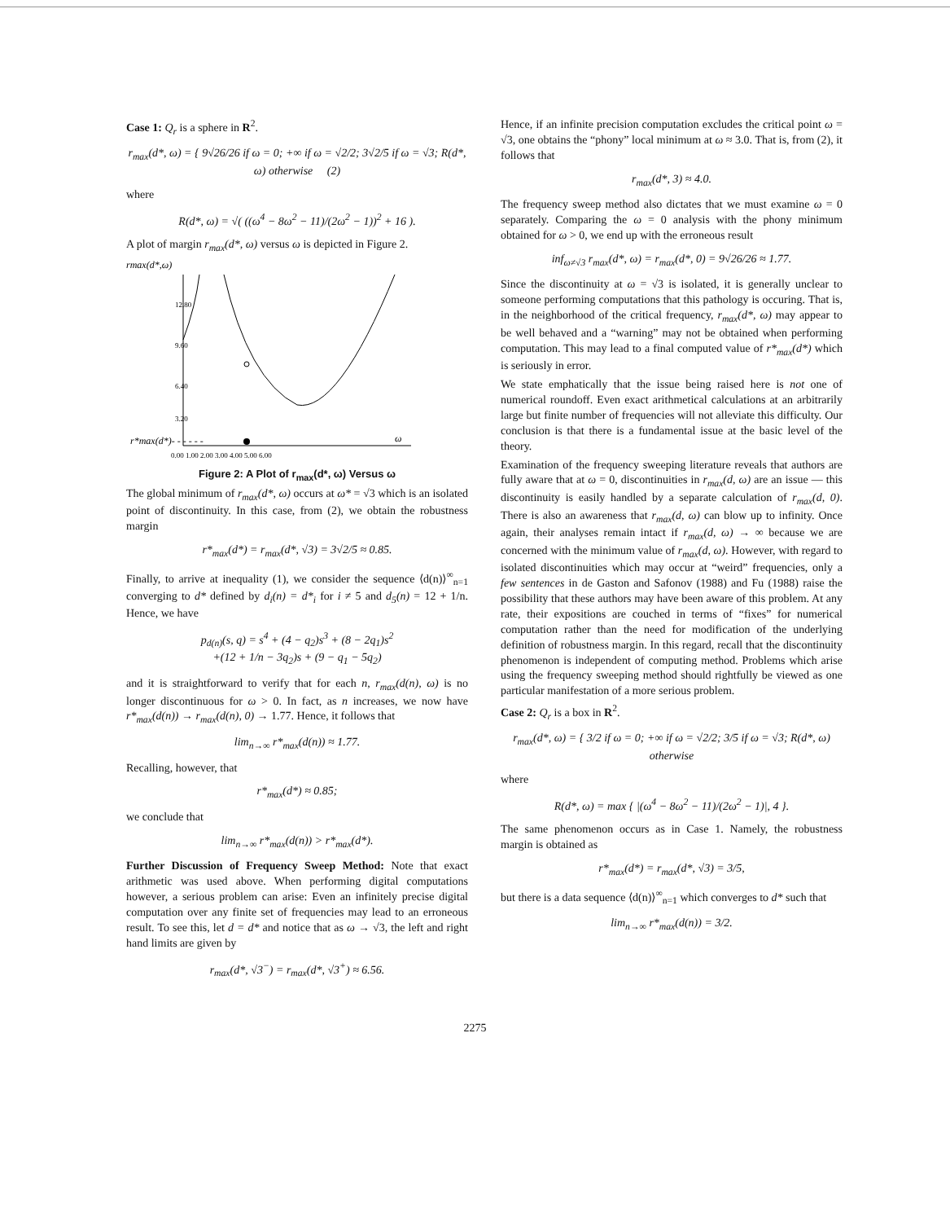Case 1: Q<sub>r</sub> is a sphere in R<sup>2</sup>.
r<sub>max</sub>(d*, ω) = { 9√26/26 if ω = 0; +∞ if ω = √2/2; 3√2/5 if ω = √3; R(d*, ω) otherwise (2)
where
R(d*, ω) = √( ((ω<sup>4</sup> − 8ω<sup>2</sup> − 11)/(2ω<sup>2</sup> − 1))<sup>2</sup> + 16 ).
A plot of margin r<sub>max</sub>(d*, ω) versus ω is depicted in Figure 2.
rmax(d*,ω)
r*max(d*)- - - - - -
ω
0.00 1.00 2.00 3.00 4.00 5.00 6.00
12.80
9.60
6.40
3.20
Figure 2: A Plot of r<sub>max</sub>(d*, ω) Versus ω
The global minimum of r<sub>max</sub>(d*, ω) occurs at ω* = √3 which is an isolated point of discontinuity. In this case, from (2), we obtain the robustness margin
r*<sub>max</sub>(d*) = r<sub>max</sub>(d*, √3) = 3√2/5 ≈ 0.85.
Finally, to arrive at inequality (1), we consider the sequence ⟨d(n)⟩<sup>∞</sup><sub>n=1</sub> converging to d* defined by d<sub>i</sub>(n) = d*<sub>i</sub> for i ≠ 5 and d<sub>5</sub>(n) = 12 + 1/n. Hence, we have
p<sub>d(n)</sub>(s, q) = s<sup>4</sup> + (4 − q<sub>2</sub>)s<sup>3</sup> + (8 − 2q<sub>1</sub>)s<sup>2</sup>
+(12 + 1/n − 3q<sub>2</sub>)s + (9 − q<sub>1</sub> − 5q<sub>2</sub>)
and it is straightforward to verify that for each n, r<sub>max</sub>(d(n), ω) is no longer discontinuous for ω > 0. In fact, as n increases, we now have r*<sub>max</sub>(d(n)) → r<sub>max</sub>(d(n), 0) → 1.77. Hence, it follows that
lim<sub>n→∞</sub> r*<sub>max</sub>(d(n)) ≈ 1.77.
Recalling, however, that
r*<sub>max</sub>(d*) ≈ 0.85;
we conclude that
lim<sub>n→∞</sub> r*<sub>max</sub>(d(n)) > r*<sub>max</sub>(d*).
Further Discussion of Frequency Sweep Method: Note that exact arithmetic was used above. When performing digital computations however, a serious problem can arise: Even an infinitely precise digital computation over any finite set of frequencies may lead to an erroneous result. To see this, let d = d* and notice that as ω → √3, the left and right hand limits are given by
r<sub>max</sub>(d*, √3<sup>−</sup>) = r<sub>max</sub>(d*, √3<sup>+</sup>) ≈ 6.56.
Hence, if an infinite precision computation excludes the critical point ω = √3, one obtains the “phony” local minimum at ω ≈ 3.0. That is, from (2), it follows that
r<sub>max</sub>(d*, 3) ≈ 4.0.
The frequency sweep method also dictates that we must examine ω = 0 separately. Comparing the ω = 0 analysis with the phony minimum obtained for ω > 0, we end up with the erroneous result
inf<sub>ω≠√3</sub> r<sub>max</sub>(d*, ω) = r<sub>max</sub>(d*, 0) = 9√26/26 ≈ 1.77.
Since the discontinuity at ω = √3 is isolated, it is generally unclear to someone performing computations that this pathology is occuring. That is, in the neighborhood of the critical frequency, r<sub>max</sub>(d*, ω) may appear to be well behaved and a “warning” may not be obtained when performing computation. This may lead to a final computed value of r*<sub>max</sub>(d*) which is seriously in error.
We state emphatically that the issue being raised here is not one of numerical roundoff. Even exact arithmetical calculations at an arbitrarily large but finite number of frequencies will not alleviate this difficulty. Our conclusion is that there is a fundamental issue at the basic level of the theory.
Examination of the frequency sweeping literature reveals that authors are fully aware that at ω = 0, discontinuities in r<sub>max</sub>(d, ω) are an issue — this discontinuity is easily handled by a separate calculation of r<sub>max</sub>(d, 0). There is also an awareness that r<sub>max</sub>(d, ω) can blow up to infinity. Once again, their analyses remain intact if r<sub>max</sub>(d, ω) → ∞ because we are concerned with the minimum value of r<sub>max</sub>(d, ω). However, with regard to isolated discontinuities which may occur at “weird” frequencies, only a few sentences in de Gaston and Safonov (1988) and Fu (1988) raise the possibility that these authors may have been aware of this problem. At any rate, their expositions are couched in terms of “fixes” for numerical computation rather than the need for modification of the underlying definition of robustness margin. In this regard, recall that the discontinuity phenomenon is independent of computing method. Problems which arise using the frequency sweeping method should rightfully be viewed as one particular manifestation of a more serious problem.
Case 2: Q<sub>r</sub> is a box in R<sup>2</sup>.
r<sub>max</sub>(d*, ω) = { 3/2 if ω = 0; +∞ if ω = √2/2; 3/5 if ω = √3; R(d*, ω) otherwise
where
R(d*, ω) = max { |(ω<sup>4</sup> − 8ω<sup>2</sup> − 11)/(2ω<sup>2</sup> − 1)|, 4 }.
The same phenomenon occurs as in Case 1. Namely, the robustness margin is obtained as
r*<sub>max</sub>(d*) = r<sub>max</sub>(d*, √3) = 3/5,
but there is a data sequence ⟨d(n)⟩<sup>∞</sup><sub>n=1</sub> which converges to d* such that
lim<sub>n→∞</sub> r*<sub>max</sub>(d(n)) = 3/2.
2275